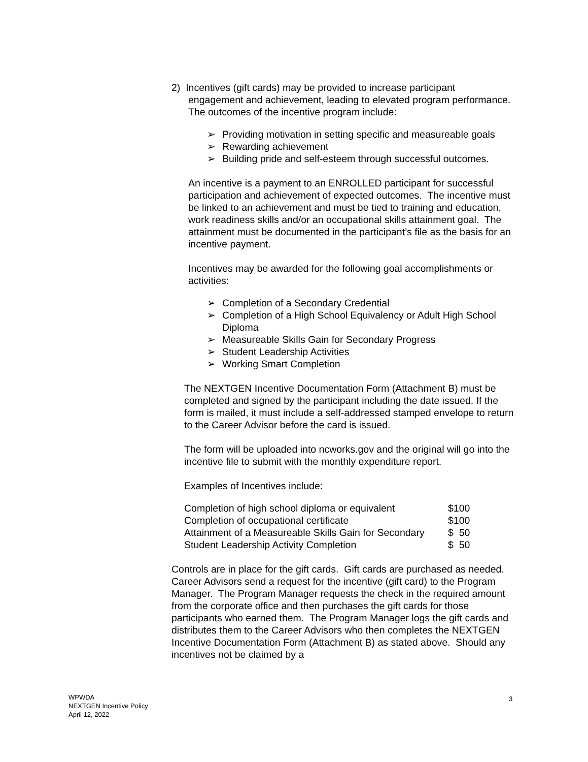2) Incentives (gift cards) may be provided to increase participant
engagement and achievement, leading to elevated program performance. The outcomes of the incentive program include:
➢ Providing motivation in setting specific and measureable goals
➢ Rewarding achievement
➢ Building pride and self-esteem through successful outcomes.
An incentive is a payment to an ENROLLED participant for successful participation and achievement of expected outcomes. The incentive must be linked to an achievement and must be tied to training and education, work readiness skills and/or an occupational skills attainment goal. The attainment must be documented in the participant’s file as the basis for an incentive payment.
Incentives may be awarded for the following goal accomplishments or activities:
➢ Completion of a Secondary Credential
➢ Completion of a High School Equivalency or Adult High School Diploma
➢ Measureable Skills Gain for Secondary Progress
➢ Student Leadership Activities
➢ Working Smart Completion
The NEXTGEN Incentive Documentation Form (Attachment B) must be completed and signed by the participant including the date issued. If the form is mailed, it must include a self-addressed stamped envelope to return to the Career Advisor before the card is issued.
The form will be uploaded into ncworks.gov and the original will go into the incentive file to submit with the monthly expenditure report.
Examples of Incentives include:
| Completion of high school diploma or equivalent | $100 |
| Completion of occupational certificate | $100 |
| Attainment of a Measureable Skills Gain for Secondary | $ 50 |
| Student Leadership Activity Completion | $ 50 |
Controls are in place for the gift cards. Gift cards are purchased as needed. Career Advisors send a request for the incentive (gift card) to the Program Manager. The Program Manager requests the check in the required amount from the corporate office and then purchases the gift cards for those participants who earned them. The Program Manager logs the gift cards and distributes them to the Career Advisors who then completes the NEXTGEN Incentive Documentation Form (Attachment B) as stated above. Should any incentives not be claimed by a
WPWDA
NEXTGEN Incentive Policy
April 12, 2022
3